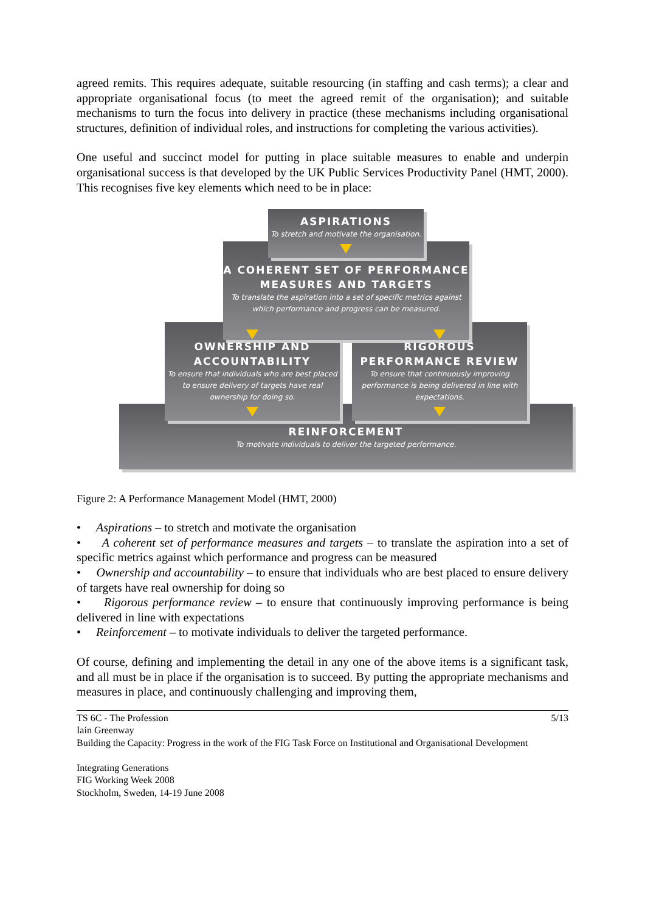agreed remits. This requires adequate, suitable resourcing (in staffing and cash terms); a clear and appropriate organisational focus (to meet the agreed remit of the organisation); and suitable mechanisms to turn the focus into delivery in practice (these mechanisms including organisational structures, definition of individual roles, and instructions for completing the various activities).
One useful and succinct model for putting in place suitable measures to enable and underpin organisational success is that developed by the UK Public Services Productivity Panel (HMT, 2000). This recognises five key elements which need to be in place:
ASPIRATIONS
To stretch and motivate the organisation.
A COHERENT SET OF PERFORMANCE MEASURES AND TARGETS
To translate the aspiration into a set of specific metrics against which performance and progress can be measured.
OWNERSHIP AND ACCOUNTABILITY
To ensure that individuals who are best placed to ensure delivery of targets have real ownership for doing so.
RIGOROUS PERFORMANCE REVIEW
To ensure that continuously improving performance is being delivered in line with expectations.
REINFORCEMENT
To motivate individuals to deliver the targeted performance.
Figure 2: A Performance Management Model (HMT, 2000)
• Aspirations – to stretch and motivate the organisation
• A coherent set of performance measures and targets – to translate the aspiration into a set of specific metrics against which performance and progress can be measured
• Ownership and accountability – to ensure that individuals who are best placed to ensure delivery of targets have real ownership for doing so
• Rigorous performance review – to ensure that continuously improving performance is being delivered in line with expectations
• Reinforcement – to motivate individuals to deliver the targeted performance.
Of course, defining and implementing the detail in any one of the above items is a significant task, and all must be in place if the organisation is to succeed. By putting the appropriate mechanisms and measures in place, and continuously challenging and improving them,
TS 6C - The Profession
Iain Greenway
Building the Capacity: Progress in the work of the FIG Task Force on Institutional and Organisational Development
Integrating Generations
FIG Working Week 2008
Stockholm, Sweden, 14-19 June 2008
5/13